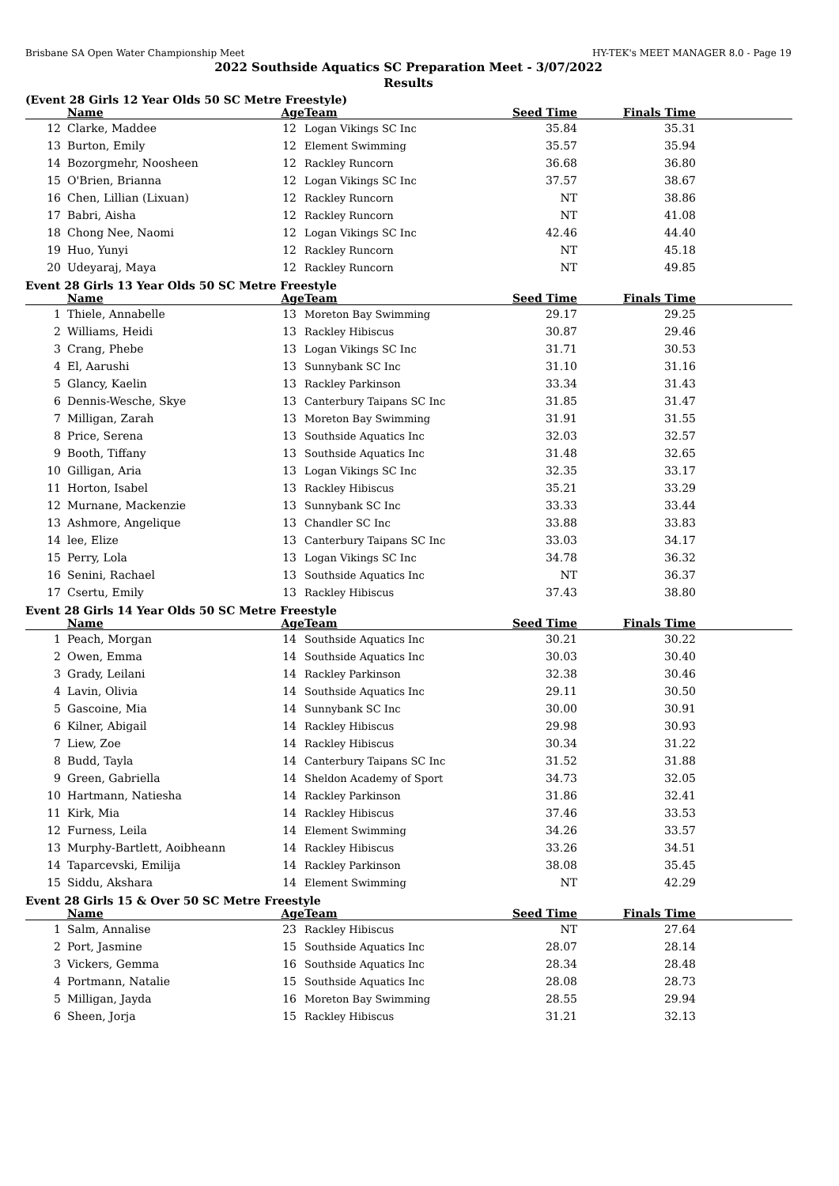Brisbane SA Open Water Championship Meet HY-TEK's MEET MANAGER 8.0 - Page 19
2022 Southside Aquatics SC Preparation Meet - 3/07/2022
Results
(Event 28 Girls 12 Year Olds 50 SC Metre Freestyle)
| | Name | Age | Team | Seed Time | Finals Time | |
| --- | --- | --- | --- | --- | --- | --- |
| 12 | Clarke, Maddee | 12 | Logan Vikings SC Inc | 35.84 | 35.31 | |
| 13 | Burton, Emily | 12 | Element Swimming | 35.57 | 35.94 | |
| 14 | Bozorgmehr, Noosheen | 12 | Rackley Runcorn | 36.68 | 36.80 | |
| 15 | O'Brien, Brianna | 12 | Logan Vikings SC Inc | 37.57 | 38.67 | |
| 16 | Chen, Lillian (Lixuan) | 12 | Rackley Runcorn | NT | 38.86 | |
| 17 | Babri, Aisha | 12 | Rackley Runcorn | NT | 41.08 | |
| 18 | Chong Nee, Naomi | 12 | Logan Vikings SC Inc | 42.46 | 44.40 | |
| 19 | Huo, Yunyi | 12 | Rackley Runcorn | NT | 45.18 | |
| 20 | Udeyaraj, Maya | 12 | Rackley Runcorn | NT | 49.85 | |
Event 28 Girls 13 Year Olds 50 SC Metre Freestyle
| | Name | Age | Team | Seed Time | Finals Time | |
| --- | --- | --- | --- | --- | --- | --- |
| 1 | Thiele, Annabelle | 13 | Moreton Bay Swimming | 29.17 | 29.25 | |
| 2 | Williams, Heidi | 13 | Rackley Hibiscus | 30.87 | 29.46 | |
| 3 | Crang, Phebe | 13 | Logan Vikings SC Inc | 31.71 | 30.53 | |
| 4 | El, Aarushi | 13 | Sunnybank SC Inc | 31.10 | 31.16 | |
| 5 | Glancy, Kaelin | 13 | Rackley Parkinson | 33.34 | 31.43 | |
| 6 | Dennis-Wesche, Skye | 13 | Canterbury Taipans SC Inc | 31.85 | 31.47 | |
| 7 | Milligan, Zarah | 13 | Moreton Bay Swimming | 31.91 | 31.55 | |
| 8 | Price, Serena | 13 | Southside Aquatics Inc | 32.03 | 32.57 | |
| 9 | Booth, Tiffany | 13 | Southside Aquatics Inc | 31.48 | 32.65 | |
| 10 | Gilligan, Aria | 13 | Logan Vikings SC Inc | 32.35 | 33.17 | |
| 11 | Horton, Isabel | 13 | Rackley Hibiscus | 35.21 | 33.29 | |
| 12 | Murnane, Mackenzie | 13 | Sunnybank SC Inc | 33.33 | 33.44 | |
| 13 | Ashmore, Angelique | 13 | Chandler SC Inc | 33.88 | 33.83 | |
| 14 | lee, Elize | 13 | Canterbury Taipans SC Inc | 33.03 | 34.17 | |
| 15 | Perry, Lola | 13 | Logan Vikings SC Inc | 34.78 | 36.32 | |
| 16 | Senini, Rachael | 13 | Southside Aquatics Inc | NT | 36.37 | |
| 17 | Csertu, Emily | 13 | Rackley Hibiscus | 37.43 | 38.80 | |
Event 28 Girls 14 Year Olds 50 SC Metre Freestyle
| | Name | Age | Team | Seed Time | Finals Time | |
| --- | --- | --- | --- | --- | --- | --- |
| 1 | Peach, Morgan | 14 | Southside Aquatics Inc | 30.21 | 30.22 | |
| 2 | Owen, Emma | 14 | Southside Aquatics Inc | 30.03 | 30.40 | |
| 3 | Grady, Leilani | 14 | Rackley Parkinson | 32.38 | 30.46 | |
| 4 | Lavin, Olivia | 14 | Southside Aquatics Inc | 29.11 | 30.50 | |
| 5 | Gascoine, Mia | 14 | Sunnybank SC Inc | 30.00 | 30.91 | |
| 6 | Kilner, Abigail | 14 | Rackley Hibiscus | 29.98 | 30.93 | |
| 7 | Liew, Zoe | 14 | Rackley Hibiscus | 30.34 | 31.22 | |
| 8 | Budd, Tayla | 14 | Canterbury Taipans SC Inc | 31.52 | 31.88 | |
| 9 | Green, Gabriella | 14 | Sheldon Academy of Sport | 34.73 | 32.05 | |
| 10 | Hartmann, Natiesha | 14 | Rackley Parkinson | 31.86 | 32.41 | |
| 11 | Kirk, Mia | 14 | Rackley Hibiscus | 37.46 | 33.53 | |
| 12 | Furness, Leila | 14 | Element Swimming | 34.26 | 33.57 | |
| 13 | Murphy-Bartlett, Aoibheann | 14 | Rackley Hibiscus | 33.26 | 34.51 | |
| 14 | Taparcevski, Emilija | 14 | Rackley Parkinson | 38.08 | 35.45 | |
| 15 | Siddu, Akshara | 14 | Element Swimming | NT | 42.29 | |
Event 28 Girls 15 & Over 50 SC Metre Freestyle
| | Name | Age | Team | Seed Time | Finals Time | |
| --- | --- | --- | --- | --- | --- | --- |
| 1 | Salm, Annalise | 23 | Rackley Hibiscus | NT | 27.64 | |
| 2 | Port, Jasmine | 15 | Southside Aquatics Inc | 28.07 | 28.14 | |
| 3 | Vickers, Gemma | 16 | Southside Aquatics Inc | 28.34 | 28.48 | |
| 4 | Portmann, Natalie | 15 | Southside Aquatics Inc | 28.08 | 28.73 | |
| 5 | Milligan, Jayda | 16 | Moreton Bay Swimming | 28.55 | 29.94 | |
| 6 | Sheen, Jorja | 15 | Rackley Hibiscus | 31.21 | 32.13 | |